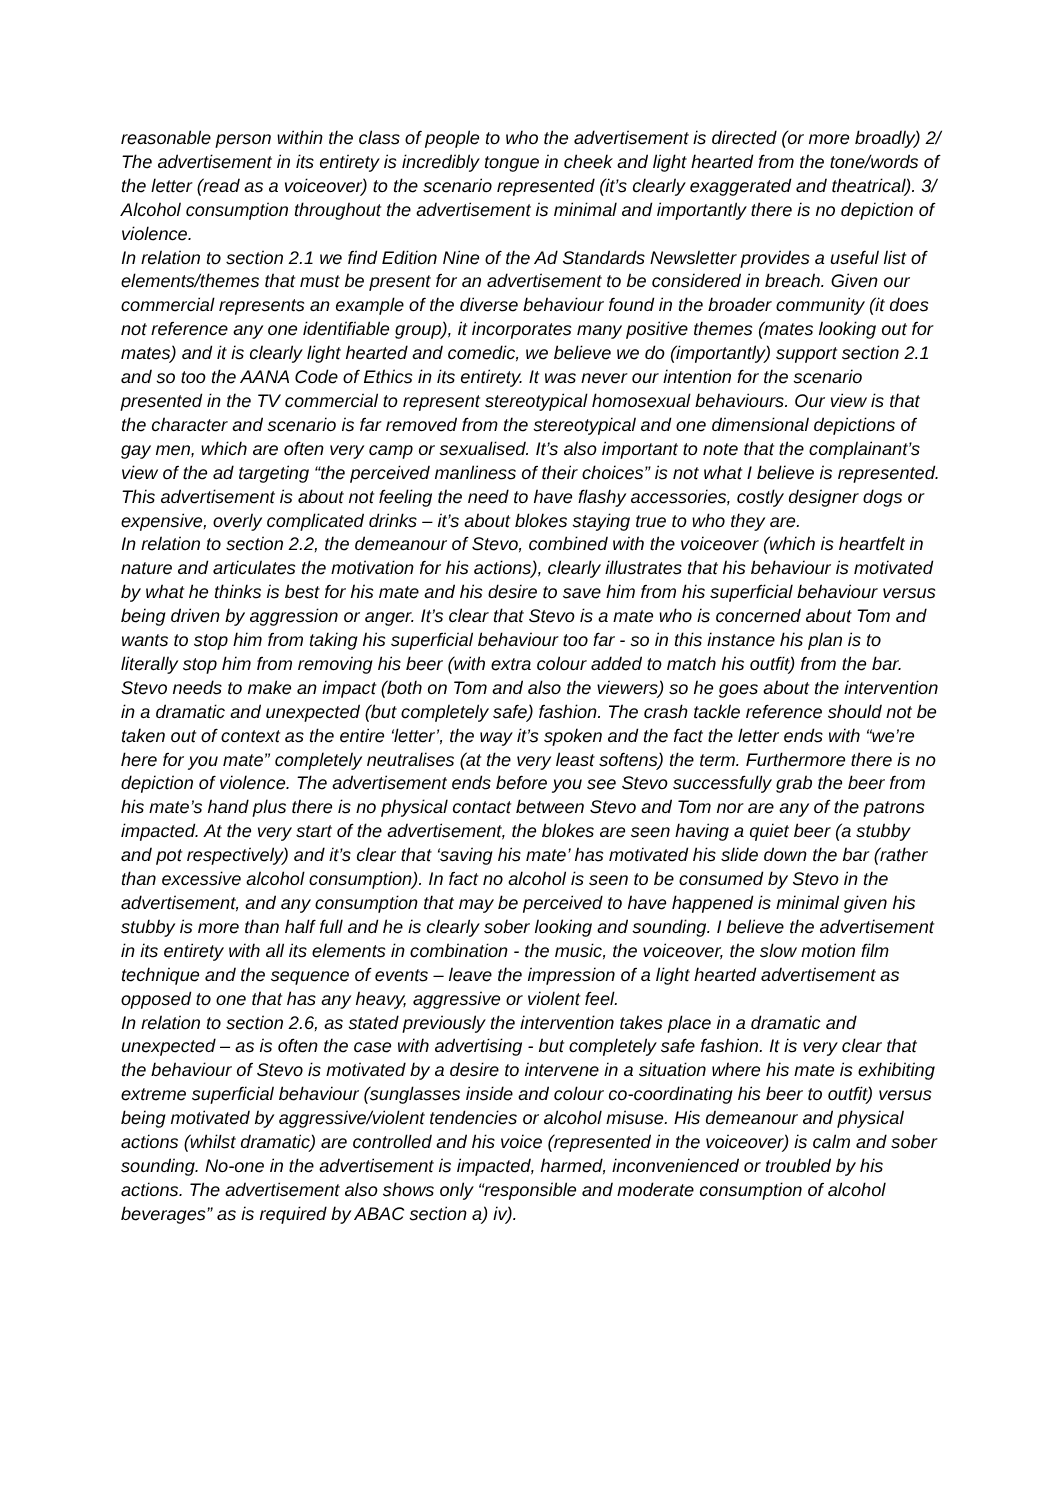reasonable person within the class of people to who the advertisement is directed (or more broadly) 2/ The advertisement in its entirety is incredibly tongue in cheek and light hearted from the tone/words of the letter (read as a voiceover) to the scenario represented (it’s clearly exaggerated and theatrical). 3/ Alcohol consumption throughout the advertisement is minimal and importantly there is no depiction of violence.
In relation to section 2.1 we find Edition Nine of the Ad Standards Newsletter provides a useful list of elements/themes that must be present for an advertisement to be considered in breach. Given our commercial represents an example of the diverse behaviour found in the broader community (it does not reference any one identifiable group), it incorporates many positive themes (mates looking out for mates) and it is clearly light hearted and comedic, we believe we do (importantly) support section 2.1 and so too the AANA Code of Ethics in its entirety. It was never our intention for the scenario presented in the TV commercial to represent stereotypical homosexual behaviours. Our view is that the character and scenario is far removed from the stereotypical and one dimensional depictions of gay men, which are often very camp or sexualised. It’s also important to note that the complainant’s view of the ad targeting “the perceived manliness of their choices” is not what I believe is represented. This advertisement is about not feeling the need to have flashy accessories, costly designer dogs or expensive, overly complicated drinks – it’s about blokes staying true to who they are.
In relation to section 2.2, the demeanour of Stevo, combined with the voiceover (which is heartfelt in nature and articulates the motivation for his actions), clearly illustrates that his behaviour is motivated by what he thinks is best for his mate and his desire to save him from his superficial behaviour versus being driven by aggression or anger. It’s clear that Stevo is a mate who is concerned about Tom and wants to stop him from taking his superficial behaviour too far - so in this instance his plan is to literally stop him from removing his beer (with extra colour added to match his outfit) from the bar. Stevo needs to make an impact (both on Tom and also the viewers) so he goes about the intervention in a dramatic and unexpected (but completely safe) fashion. The crash tackle reference should not be taken out of context as the entire ‘letter’, the way it’s spoken and the fact the letter ends with “we’re here for you mate” completely neutralises (at the very least softens) the term. Furthermore there is no depiction of violence. The advertisement ends before you see Stevo successfully grab the beer from his mate’s hand plus there is no physical contact between Stevo and Tom nor are any of the patrons impacted. At the very start of the advertisement, the blokes are seen having a quiet beer (a stubby and pot respectively) and it’s clear that ‘saving his mate’ has motivated his slide down the bar (rather than excessive alcohol consumption). In fact no alcohol is seen to be consumed by Stevo in the advertisement, and any consumption that may be perceived to have happened is minimal given his stubby is more than half full and he is clearly sober looking and sounding. I believe the advertisement in its entirety with all its elements in combination - the music, the voiceover, the slow motion film technique and the sequence of events – leave the impression of a light hearted advertisement as opposed to one that has any heavy, aggressive or violent feel.
In relation to section 2.6, as stated previously the intervention takes place in a dramatic and unexpected – as is often the case with advertising - but completely safe fashion. It is very clear that the behaviour of Stevo is motivated by a desire to intervene in a situation where his mate is exhibiting extreme superficial behaviour (sunglasses inside and colour co-coordinating his beer to outfit) versus being motivated by aggressive/violent tendencies or alcohol misuse. His demeanour and physical actions (whilst dramatic) are controlled and his voice (represented in the voiceover) is calm and sober sounding. No-one in the advertisement is impacted, harmed, inconvenienced or troubled by his actions. The advertisement also shows only “responsible and moderate consumption of alcohol beverages” as is required by ABAC section a) iv).